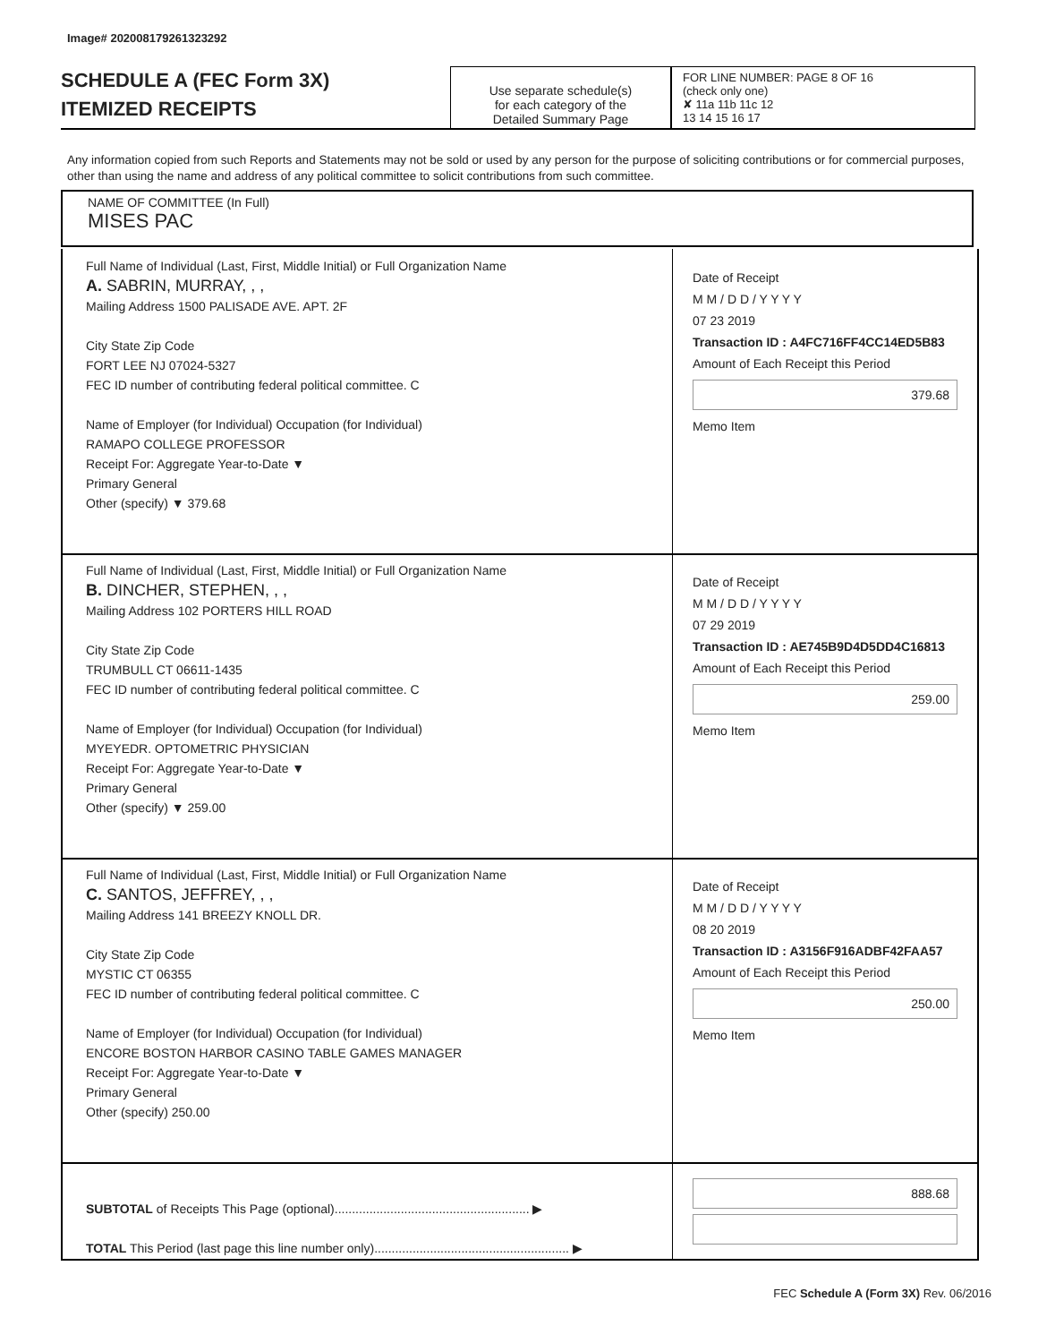Image# 202008179261323292
SCHEDULE A (FEC Form 3X)
ITEMIZED RECEIPTS
Use separate schedule(s)
for each category of the
Detailed Summary Page
FOR LINE NUMBER: PAGE 8 OF 16
(check only one)
✘ 11a 11b 11c 12
13 14 15 16 17
Any information copied from such Reports and Statements may not be sold or used by any person for the purpose of soliciting contributions or for commercial purposes, other than using the name and address of any political committee to solicit contributions from such committee.
NAME OF COMMITTEE (In Full)
MISES PAC
Full Name of Individual (Last, First, Middle Initial) or Full Organization Name
A. SABRIN, MURRAY, , ,
Mailing Address 1500 PALISADE AVE. APT. 2F
City State Zip Code
FORT LEE NJ 07024-5327
FEC ID number of contributing federal political committee. C
Name of Employer (for Individual) Occupation (for Individual)
RAMAPO COLLEGE PROFESSOR
Receipt For: Aggregate Year-to-Date ▼
Primary General
Other (specify) ▼ 379.68
Date of Receipt
M M / D D / Y Y Y Y
07 23 2019
Transaction ID : A4FC716FF4CC14ED5B83
Amount of Each Receipt this Period
379.68
Memo Item
Full Name of Individual (Last, First, Middle Initial) or Full Organization Name
B. DINCHER, STEPHEN, , ,
Mailing Address 102 PORTERS HILL ROAD
City State Zip Code
TRUMBULL CT 06611-1435
FEC ID number of contributing federal political committee. C
Name of Employer (for Individual) Occupation (for Individual)
MYEYEDR. OPTOMETRIC PHYSICIAN
Receipt For: Aggregate Year-to-Date ▼
Primary General
Other (specify) ▼ 259.00
Date of Receipt
M M / D D / Y Y Y Y
07 29 2019
Transaction ID : AE745B9D4D5DD4C16813
Amount of Each Receipt this Period
259.00
Memo Item
Full Name of Individual (Last, First, Middle Initial) or Full Organization Name
C. SANTOS, JEFFREY, , ,
Mailing Address 141 BREEZY KNOLL DR.
City State Zip Code
MYSTIC CT 06355
FEC ID number of contributing federal political committee. C
Name of Employer (for Individual) Occupation (for Individual)
ENCORE BOSTON HARBOR CASINO TABLE GAMES MANAGER
Receipt For: Aggregate Year-to-Date ▼
Primary General
Other (specify) 250.00
Date of Receipt
M M / D D / Y Y Y Y
08 20 2019
Transaction ID : A3156F916ADBF42FAA57
Amount of Each Receipt this Period
250.00
Memo Item
SUBTOTAL of Receipts This Page (optional)........................................................ ▶
TOTAL This Period (last page this line number only)........................................................ ▶
888.68
FEC Schedule A (Form 3X) Rev. 06/2016